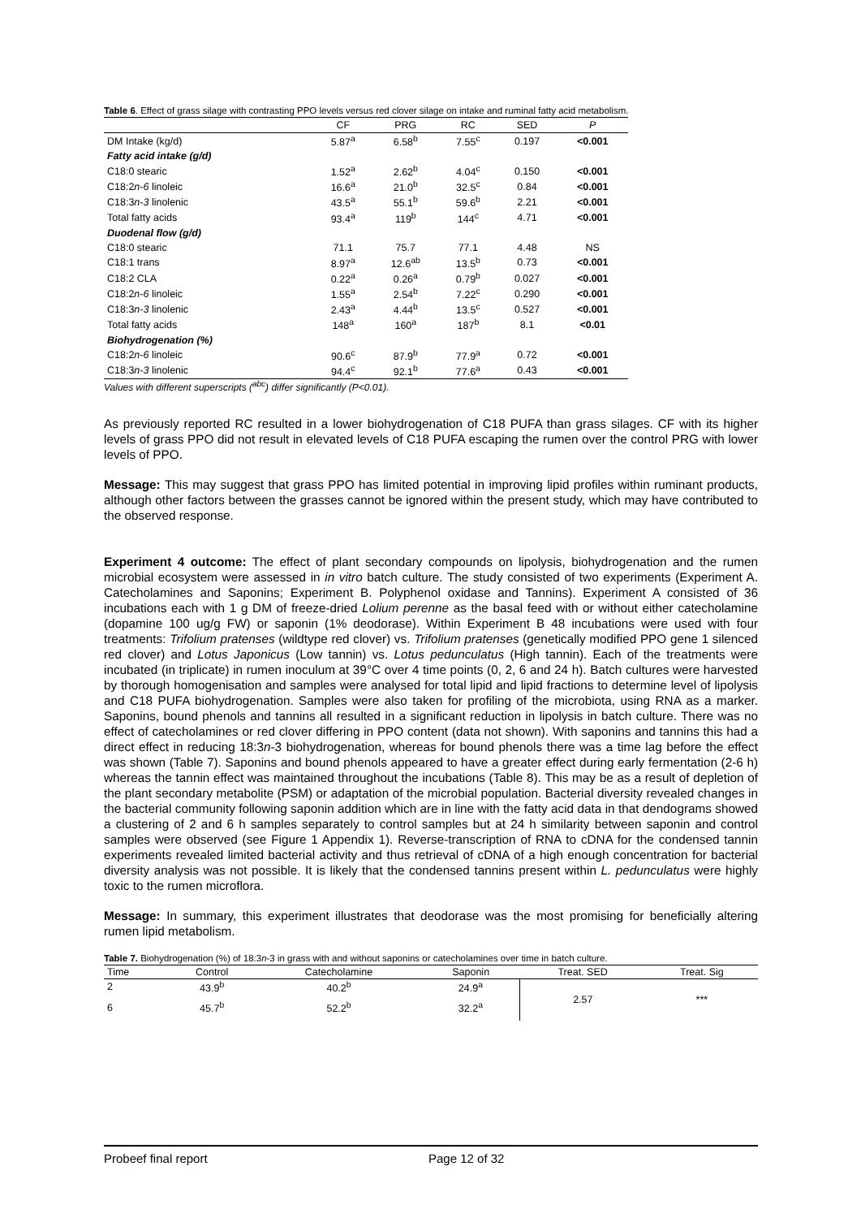Table 6. Effect of grass silage with contrasting PPO levels versus red clover silage on intake and ruminal fatty acid metabolism.
| | CF | PRG | RC | SED | P |
| --- | --- | --- | --- | --- | --- |
| DM Intake (kg/d) | 5.87<sup>a</sup> | 6.58<sup>b</sup> | 7.55<sup>c</sup> | 0.197 | <0.001 |
| Fatty acid intake (g/d) | | | | | |
| C18:0 stearic | 1.52<sup>a</sup> | 2.62<sup>b</sup> | 4.04<sup>c</sup> | 0.150 | <0.001 |
| C18:2 n-6 linoleic | 16.6<sup>a</sup> | 21.0<sup>b</sup> | 32.5<sup>c</sup> | 0.84 | <0.001 |
| C18:3 n-3 linolenic | 43.5<sup>a</sup> | 55.1<sup>b</sup> | 59.6<sup>b</sup> | 2.21 | <0.001 |
| Total fatty acids | 93.4<sup>a</sup> | 119<sup>b</sup> | 144<sup>c</sup> | 4.71 | <0.001 |
| Duodenal flow (g/d) | | | | | |
| C18:0 stearic | 71.1 | 75.7 | 77.1 | 4.48 | NS |
| C18:1 trans | 8.97<sup>a</sup> | 12.6<sup>ab</sup> | 13.5<sup>b</sup> | 0.73 | <0.001 |
| C18:2 CLA | 0.22<sup>a</sup> | 0.26<sup>a</sup> | 0.79<sup>b</sup> | 0.027 | <0.001 |
| C18:2 n-6 linoleic | 1.55<sup>a</sup> | 2.54<sup>b</sup> | 7.22<sup>c</sup> | 0.290 | <0.001 |
| C18:3 n-3 linolenic | 2.43<sup>a</sup> | 4.44<sup>b</sup> | 13.5<sup>c</sup> | 0.527 | <0.001 |
| Total fatty acids | 148<sup>a</sup> | 160<sup>a</sup> | 187<sup>b</sup> | 8.1 | <0.01 |
| Biohydrogenation (%) | | | | | |
| C18:2 n-6 linoleic | 90.6<sup>c</sup> | 87.9<sup>b</sup> | 77.9<sup>a</sup> | 0.72 | <0.001 |
| C18:3 n-3 linolenic | 94.4<sup>c</sup> | 92.1<sup>b</sup> | 77.6<sup>a</sup> | 0.43 | <0.001 |
Values with different superscripts (<sup>abc</sup>) differ significantly (P<0.01).
As previously reported RC resulted in a lower biohydrogenation of C18 PUFA than grass silages. CF with its higher levels of grass PPO did not result in elevated levels of C18 PUFA escaping the rumen over the control PRG with lower levels of PPO.
Message: This may suggest that grass PPO has limited potential in improving lipid profiles within ruminant products, although other factors between the grasses cannot be ignored within the present study, which may have contributed to the observed response.
Experiment 4 outcome: The effect of plant secondary compounds on lipolysis, biohydrogenation and the rumen microbial ecosystem were assessed in in vitro batch culture. The study consisted of two experiments (Experiment A. Catecholamines and Saponins; Experiment B. Polyphenol oxidase and Tannins). Experiment A consisted of 36 incubations each with 1 g DM of freeze-dried Lolium perenne as the basal feed with or without either catecholamine (dopamine 100 ug/g FW) or saponin (1% deodorase). Within Experiment B 48 incubations were used with four treatments: Trifolium pratenses (wildtype red clover) vs. Trifolium pratenses (genetically modified PPO gene 1 silenced red clover) and Lotus Japonicus (Low tannin) vs. Lotus pedunculatus (High tannin). Each of the treatments were incubated (in triplicate) in rumen inoculum at 39°C over 4 time points (0, 2, 6 and 24 h). Batch cultures were harvested by thorough homogenisation and samples were analysed for total lipid and lipid fractions to determine level of lipolysis and C18 PUFA biohydrogenation. Samples were also taken for profiling of the microbiota, using RNA as a marker. Saponins, bound phenols and tannins all resulted in a significant reduction in lipolysis in batch culture. There was no effect of catecholamines or red clover differing in PPO content (data not shown). With saponins and tannins this had a direct effect in reducing 18:3n-3 biohydrogenation, whereas for bound phenols there was a time lag before the effect was shown (Table 7). Saponins and bound phenols appeared to have a greater effect during early fermentation (2-6 h) whereas the tannin effect was maintained throughout the incubations (Table 8). This may be as a result of depletion of the plant secondary metabolite (PSM) or adaptation of the microbial population. Bacterial diversity revealed changes in the bacterial community following saponin addition which are in line with the fatty acid data in that dendograms showed a clustering of 2 and 6 h samples separately to control samples but at 24 h similarity between saponin and control samples were observed (see Figure 1 Appendix 1). Reverse-transcription of RNA to cDNA for the condensed tannin experiments revealed limited bacterial activity and thus retrieval of cDNA of a high enough concentration for bacterial diversity analysis was not possible. It is likely that the condensed tannins present within L. pedunculatus were highly toxic to the rumen microflora.
Message: In summary, this experiment illustrates that deodorase was the most promising for beneficially altering rumen lipid metabolism.
Table 7. Biohydrogenation (%) of 18:3n-3 in grass with and without saponins or catecholamines over time in batch culture.
| Time | Control | Catecholamine | Saponin | Treat. SED | Treat. Sig |
| --- | --- | --- | --- | --- | --- |
| 2 | 43.9<sup>b</sup> | 40.2<sup>b</sup> | 24.9<sup>a</sup> | 2.57 | *** |
| 6 | 45.7<sup>b</sup> | 52.2<sup>b</sup> | 32.2<sup>a</sup> | | |
Probeef final report Page 12 of 32